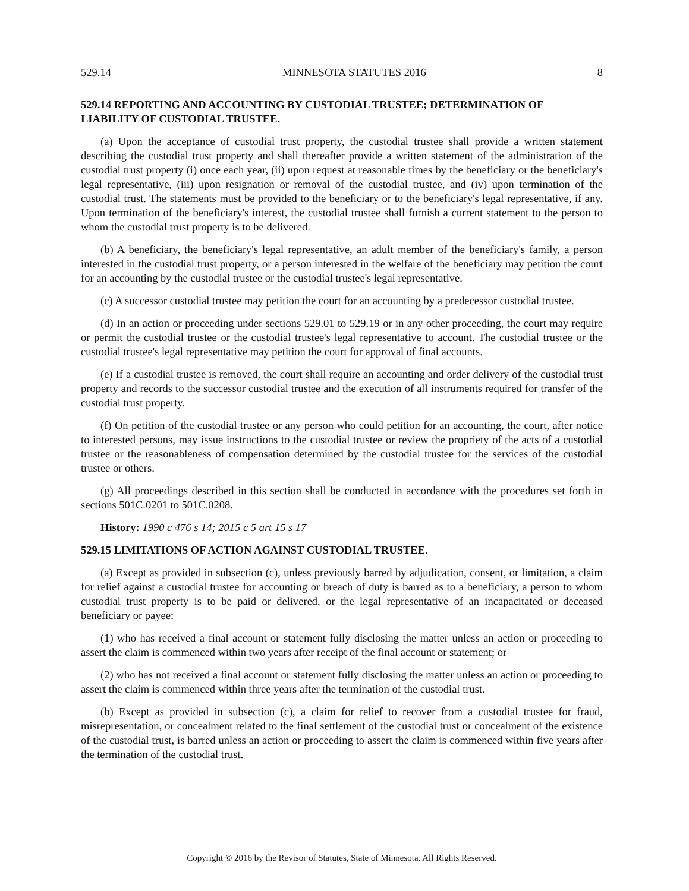529.14 MINNESOTA STATUTES 2016 8
529.14 REPORTING AND ACCOUNTING BY CUSTODIAL TRUSTEE; DETERMINATION OF LIABILITY OF CUSTODIAL TRUSTEE.
(a) Upon the acceptance of custodial trust property, the custodial trustee shall provide a written statement describing the custodial trust property and shall thereafter provide a written statement of the administration of the custodial trust property (i) once each year, (ii) upon request at reasonable times by the beneficiary or the beneficiary's legal representative, (iii) upon resignation or removal of the custodial trustee, and (iv) upon termination of the custodial trust. The statements must be provided to the beneficiary or to the beneficiary's legal representative, if any. Upon termination of the beneficiary's interest, the custodial trustee shall furnish a current statement to the person to whom the custodial trust property is to be delivered.
(b) A beneficiary, the beneficiary's legal representative, an adult member of the beneficiary's family, a person interested in the custodial trust property, or a person interested in the welfare of the beneficiary may petition the court for an accounting by the custodial trustee or the custodial trustee's legal representative.
(c) A successor custodial trustee may petition the court for an accounting by a predecessor custodial trustee.
(d) In an action or proceeding under sections 529.01 to 529.19 or in any other proceeding, the court may require or permit the custodial trustee or the custodial trustee's legal representative to account. The custodial trustee or the custodial trustee's legal representative may petition the court for approval of final accounts.
(e) If a custodial trustee is removed, the court shall require an accounting and order delivery of the custodial trust property and records to the successor custodial trustee and the execution of all instruments required for transfer of the custodial trust property.
(f) On petition of the custodial trustee or any person who could petition for an accounting, the court, after notice to interested persons, may issue instructions to the custodial trustee or review the propriety of the acts of a custodial trustee or the reasonableness of compensation determined by the custodial trustee for the services of the custodial trustee or others.
(g) All proceedings described in this section shall be conducted in accordance with the procedures set forth in sections 501C.0201 to 501C.0208.
History: 1990 c 476 s 14; 2015 c 5 art 15 s 17
529.15 LIMITATIONS OF ACTION AGAINST CUSTODIAL TRUSTEE.
(a) Except as provided in subsection (c), unless previously barred by adjudication, consent, or limitation, a claim for relief against a custodial trustee for accounting or breach of duty is barred as to a beneficiary, a person to whom custodial trust property is to be paid or delivered, or the legal representative of an incapacitated or deceased beneficiary or payee:
(1) who has received a final account or statement fully disclosing the matter unless an action or proceeding to assert the claim is commenced within two years after receipt of the final account or statement; or
(2) who has not received a final account or statement fully disclosing the matter unless an action or proceeding to assert the claim is commenced within three years after the termination of the custodial trust.
(b) Except as provided in subsection (c), a claim for relief to recover from a custodial trustee for fraud, misrepresentation, or concealment related to the final settlement of the custodial trust or concealment of the existence of the custodial trust, is barred unless an action or proceeding to assert the claim is commenced within five years after the termination of the custodial trust.
Copyright © 2016 by the Revisor of Statutes, State of Minnesota. All Rights Reserved.